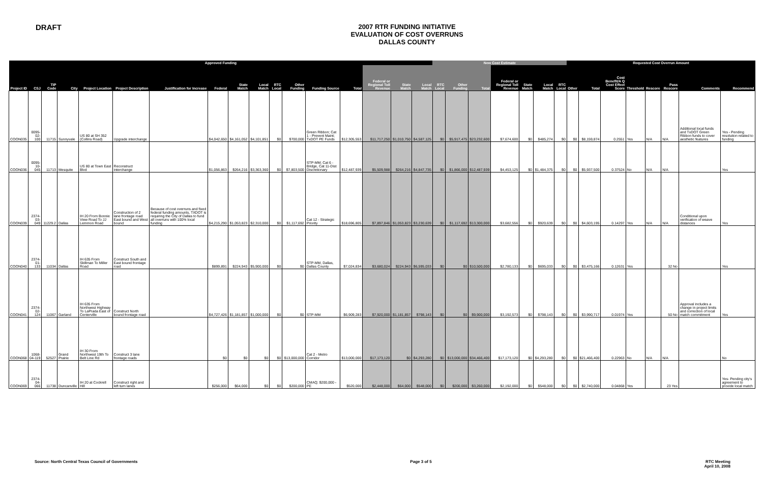DRAFT
2007 RTR FUNDING INITIATIVE
EVALUATION OF COST OVERRUNS
DALLAS COUNTY
| Approved Funding | | | | | | | | | | | | | | | | | New Cost Estimate | | | | | | | Requested Cost Overrun Amount | | | | | | | |
| --- | --- | --- | --- | --- | --- | --- | --- | --- | --- | --- | --- | --- | --- | --- | --- | --- | --- | --- | --- | --- | --- | --- | --- | --- | --- | --- | --- | --- | --- | --- | --- |
| Project ID | CSJ | TIP Code | City | Project Location | Project Description | Justification for Increase | Federal | State Match | Local Match | RTC Local | Other Funding | Funding Source | Total | Federal or Regional Toll Revenue | State Match | Local Match | RTC Local | Other Funding | Total | Federal or Regional Toll Revenue | State Match | Local Match | RTC Local | Other | Total | Cost Benefit/A Q Cost Effect Score | Threshold | Rescore | Pass Rescore | Comments | Recommend |
| COON035 | 0095-02-100 | 11715 | Sunnyvale | US 80 at SH 352 (Collins Road) | Upgrade interchange | | $4,042,650 | $4,161,052 | $4,101,851 | $0 | $700,000 | Green Ribbon; Cat 1 - Prevent Maint; TxDOT PE Funds | $12,305,553 | $11,717,250 | $1,010,750 | $4,587,125 | $0 | $5,917,475 | $23,232,600 | $7,674,600 | $0 | $485,274 | $0 | $0 | $8,159,874 | 0.2551 | Yes | N/A | N/A | Additional local funds and TxDOT Green Ribbon funds to cover aesthetic features | Yes - Pending resolution related to funding |
| COON036 | 0095-10-045 | 11713 | Mesquite | US 80 at Town East Blvd | Reconstruct interchange | | $1,056,863 | $264,216 | $3,363,360 | $0 | $7,803,500 | STP-MM; Cat 6 - Bridge, Cat 11-Dist Discretionary | $12,487,939 | $5,509,988 | $264,216 | $4,847,735 | $0 | $1,866,000 | $12,487,939 | $4,453,125 | $0 | $1,484,375 | $0 | $0 | $5,937,500 | 0.37524 | No | N/A | N/A | | Yes |
| COON039 | 2374-03-049 | 11229.2 | Dallas | IH 20 From Bonnie View Road To JJ Lemmon Road | Construction of 2 lane frontage road East bound and West bound | Because of cost overruns and fixed federal funding amounts, TXDOT is requiring the City of Dallas to fund all overruns with 100% local funding | $4,215,290 | $1,053,823 | $2,310,000 | $0 | $1,117,692 | Cat 12 - Strategic Priority | $18,696,805 | $7,897,846 | $1,053,823 | $3,230,639 | $0 | $1,117,692 | $13,300,000 | $3,682,556 | $0 | $920,639 | $0 | $0 | $4,603,195 | 0.14297 | Yes | N/A | N/A | Conditional upon verification of weave distances | Yes |
| COON040 | 2374-01-133 | 11034 | Dallas | IH 635 From Skillman To Miller Road | Construct South and East bound frontage road | | $899,891 | $224,943 | $5,900,000 | $0 | $0 | STP-MM, Dallas, Dallas County | $7,024,834 | $3,680,024 | $224,943 | $6,595,033 | $0 | $0 | $10,500,000 | $2,780,133 | $0 | $695,033 | $0 | $0 | $3,475,166 | 0.12631 | Yes | | 32 No | | Yes |
| COON041 | 2374-02-124 | 11067 | Garland | IH 635 From Northwest Highway To LaPrada East of Centerville | Construct North bound frontage road | | $4,727,426 | $1,181,857 | $1,000,000 | $0 | $0 | STP-MM | $6,909,283 | $7,920,000 | $1,181,857 | $798,143 | $0 | $0 | $9,900,000 | $3,192,573 | $0 | $798,143 | $0 | $0 | $3,990,717 | 0.01974 | Yes | | 50 No | Approval includes a change in project limits and correction of local match commitment | Yes |
| COON068 | 1068-04-119 | 52527 | Grand Prairie | IH 30 From Northwest 19th To Belt Line Rd | Construct 3 lane frontage roads | | $0 | $0 | $0 | $0 | $13,000,000 | Cat 2 - Metro Corridor | $13,000,000 | $17,173,120 | $0 | $4,293,280 | $0 | $13,000,000 | $34,466,400 | $17,173,120 | $0 | $4,293,280 | $0 | $0 | $21,466,400 | 0.22963 | No | N/A | N/A | | No |
| COON069 | 2374-04-066 | 11738 | Duncanville | IH 20 at Cockrell Hill | Construct right and left turn lanes | | $256,000 | $64,000 | $0 | $0 | $200,000 | CMAQ; $200,000 - PE | $520,000 | $2,448,000 | $64,000 | $548,000 | $0 | $200,000 | $3,260,000 | $2,192,000 | $0 | $548,000 | $0 | $0 | $2,740,000 | 0.04868 | Yes | | 23 Yes | | Yes- Pending city's agreement to provide local match |
Source: North Central Texas Council of Governments
Page 3 of 5 RTC Meeting
April 10, 2008